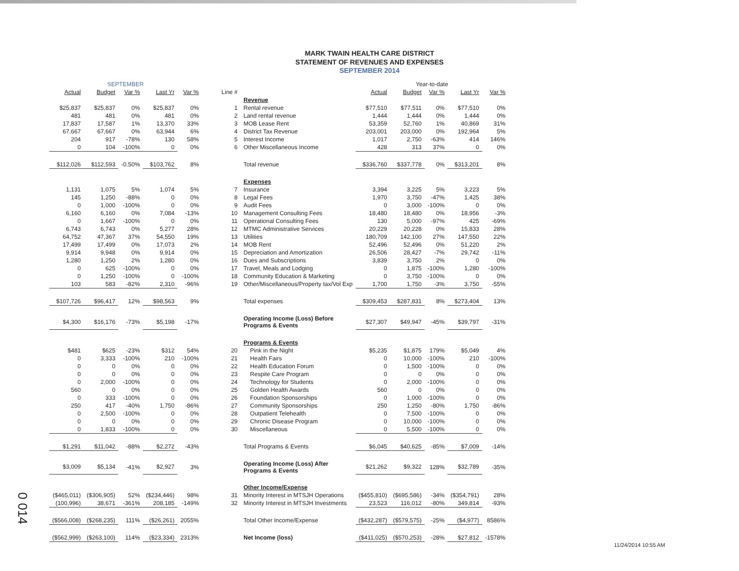MARK TWAIN HEALTH CARE DISTRICT
STATEMENT OF REVENUES AND EXPENSES
SEPTEMBER 2014
| SEPTEMBER | | | | | | | Year-to-date | | | | |
| Actual | Budget | Var % | Last Yr | Var % | Line # | | Actual | Budget | Var % | Last Yr | Var % |
| | | | | | | Revenue | | | | | |
| $25,837 | $25,837 | 0% | $25,837 | 0% | 1 | Rental revenue | $77,510 | $77,511 | 0% | $77,510 | 0% |
| 481 | 481 | 0% | 481 | 0% | 2 | Land rental revenue | 1,444 | 1,444 | 0% | 1,444 | 0% |
| 17,837 | 17,587 | 1% | 13,370 | 33% | 3 | MOB Lease Rent | 53,359 | 52,760 | 1% | 40,869 | 31% |
| 67,667 | 67,667 | 0% | 63,944 | 6% | 4 | District Tax Revenue | 203,001 | 203,000 | 0% | 192,964 | 5% |
| 204 | 917 | -78% | 130 | 58% | 5 | Interest Income | 1,017 | 2,750 | -63% | 414 | 146% |
| 0 | 104 | -100% | 0 | 0% | 6 | Other Miscellaneous Income | 428 | 313 | 37% | 0 | 0% |
| $112,026 | $112,593 | -0.50% | $103,762 | 8% | | Total revenue | $336,760 | $337,778 | 0% | $313,201 | 8% |
| | | | | | | Expenses | | | | | |
| 1,131 | 1,075 | 5% | 1,074 | 5% | 7 | Insurance | 3,394 | 3,225 | 5% | 3,223 | 5% |
| 145 | 1,250 | -88% | 0 | 0% | 8 | Legal Fees | 1,970 | 3,750 | -47% | 1,425 | 38% |
| 0 | 1,000 | -100% | 0 | 0% | 9 | Audit Fees | 0 | 3,000 | -100% | 0 | 0% |
| 6,160 | 6,160 | 0% | 7,084 | -13% | 10 | Management Consulting Fees | 18,480 | 18,480 | 0% | 18,956 | -3% |
| 0 | 1,667 | -100% | 0 | 0% | 11 | Operational Consulting Fees | 130 | 5,000 | -97% | 425 | -69% |
| 6,743 | 6,743 | 0% | 5,277 | 28% | 12 | MTMC Administrative Services | 20,229 | 20,228 | 0% | 15,833 | 28% |
| 64,752 | 47,367 | 37% | 54,550 | 19% | 13 | Utilities | 180,709 | 142,100 | 27% | 147,550 | 22% |
| 17,499 | 17,499 | 0% | 17,073 | 2% | 14 | MOB Rent | 52,496 | 52,496 | 0% | 51,220 | 2% |
| 9,914 | 9,948 | 0% | 9,914 | 0% | 15 | Depreciation and Amortization | 26,506 | 28,427 | -7% | 29,742 | -11% |
| 1,280 | 1,250 | 2% | 1,280 | 0% | 16 | Dues and Subscriptions | 3,839 | 3,750 | 2% | 0 | 0% |
| 0 | 625 | -100% | 0 | 0% | 17 | Travel, Meals and Lodging | 0 | 1,875 | -100% | 1,280 | -100% |
| 0 | 1,250 | -100% | 0 | -100% | 18 | Community Education & Marketing | 0 | 3,750 | -100% | 0 | 0% |
| 103 | 583 | -82% | 2,310 | -96% | 19 | Other/Miscellaneous/Property tax/Vol Exp | 1,700 | 1,750 | -3% | 3,750 | -55% |
| $107,726 | $96,417 | 12% | $98,563 | 9% | | Total expenses | $309,453 | $287,831 | 8% | $273,404 | 13% |
| $4,300 | $16,176 | -73% | $5,198 | -17% | | Operating Income (Loss) Before Programs & Events | $27,307 | $49,947 | -45% | $39,797 | -31% |
| | | | | | | Programs & Events | | | | | |
| $481 | $625 | -23% | $312 | 54% | 20 | Pink in the Night | $5,235 | $1,875 | 179% | $5,049 | 4% |
| 0 | 3,333 | -100% | 210 | -100% | 21 | Health Fairs | 0 | 10,000 | -100% | 210 | -100% |
| 0 | 0 | 0% | 0 | 0% | 22 | Health Education Forum | 0 | 1,500 | -100% | 0 | 0% |
| 0 | 0 | 0% | 0 | 0% | 23 | Respite Care Program | 0 | 0 | 0% | 0 | 0% |
| 0 | 2,000 | -100% | 0 | 0% | 24 | Technology for Students | 0 | 2,000 | -100% | 0 | 0% |
| 560 | 0 | 0% | 0 | 0% | 25 | Golden Health Awards | 560 | 0 | 0% | 0 | 0% |
| 0 | 333 | -100% | 0 | 0% | 26 | Foundation Sponsorships | 0 | 1,000 | -100% | 0 | 0% |
| 250 | 417 | -40% | 1,750 | -86% | 27 | Community Sponsorships | 250 | 1,250 | -80% | 1,750 | -86% |
| 0 | 2,500 | -100% | 0 | 0% | 28 | Outpatient Telehealth | 0 | 7,500 | -100% | 0 | 0% |
| 0 | 0 | 0% | 0 | 0% | 29 | Chronic Disease Program | 0 | 10,000 | -100% | 0 | 0% |
| 0 | 1,833 | -100% | 0 | 0% | 30 | Miscellaneous | 0 | 5,500 | -100% | 0 | 0% |
| $1,291 | $11,042 | -88% | $2,272 | -43% | | Total Programs & Events | $6,045 | $40,625 | -85% | $7,009 | -14% |
| $3,009 | $5,134 | -41% | $2,927 | 3% | | Operating Income (Loss) After Programs & Events | $21,262 | $9,322 | 128% | $32,789 | -35% |
| | | | | | | Other Income/Expense | | | | | |
| ($465,011) | ($306,905) | 52% | ($234,446) | 98% | 31 | Minority Interest in MTSJH Operations | ($455,810) | ($695,586) | -34% | ($354,791) | 28% |
| (100,996) | 38,671 | -361% | 208,185 | -149% | 32 | Minority Interest in MTSJH Investments | 23,523 | 116,012 | -80% | 349,814 | -93% |
| ($566,008) | ($268,235) | 111% | ($26,261) | 2055% | | Total Other Income/Expense | ($432,287) | ($579,575) | -25% | ($4,977) | 8586% |
| ($562,999) | ($263,100) | 114% | ($23,334) | 2313% | | Net Income (loss) | ($411,025) | ($570,253) | -28% | $27,812 | -1578% |
11/24/2014 10:55 AM
0 014